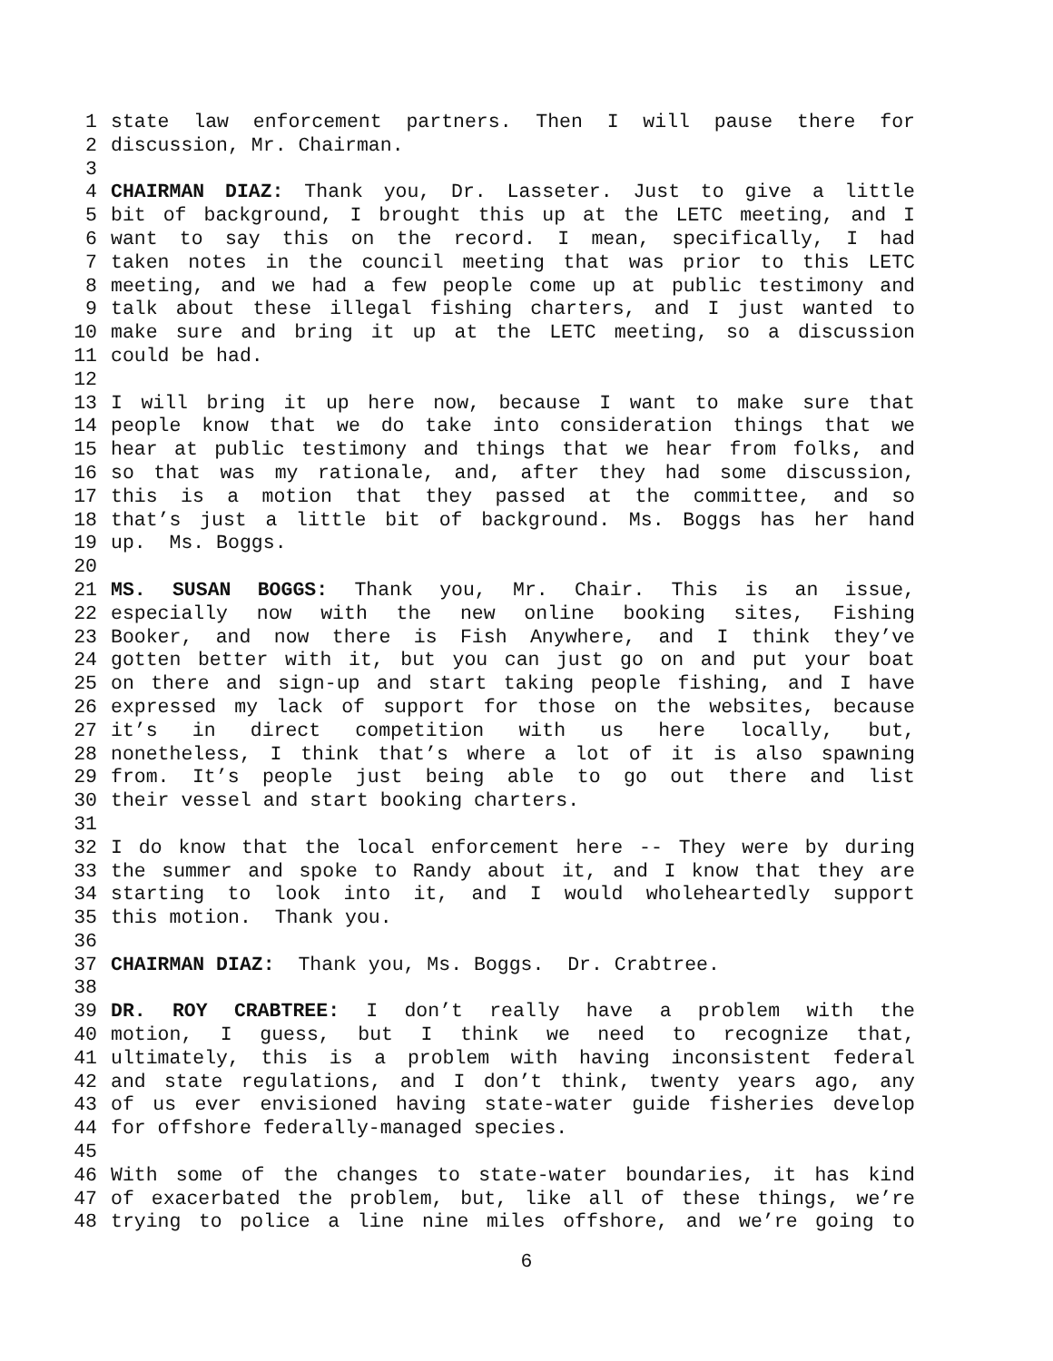1 state law enforcement partners. Then I will pause there for
2 discussion, Mr. Chairman.
3
4 CHAIRMAN DIAZ: Thank you, Dr. Lasseter. Just to give a little
5 bit of background, I brought this up at the LETC meeting, and I
6 want to say this on the record. I mean, specifically, I had
7 taken notes in the council meeting that was prior to this LETC
8 meeting, and we had a few people come up at public testimony and
9 talk about these illegal fishing charters, and I just wanted to
10 make sure and bring it up at the LETC meeting, so a discussion
11 could be had.
12
13 I will bring it up here now, because I want to make sure that
14 people know that we do take into consideration things that we
15 hear at public testimony and things that we hear from folks, and
16 so that was my rationale, and, after they had some discussion,
17 this is a motion that they passed at the committee, and so
18 that’s just a little bit of background. Ms. Boggs has her hand
19 up. Ms. Boggs.
20
21 MS. SUSAN BOGGS: Thank you, Mr. Chair. This is an issue,
22 especially now with the new online booking sites, Fishing
23 Booker, and now there is Fish Anywhere, and I think they’ve
24 gotten better with it, but you can just go on and put your boat
25 on there and sign-up and start taking people fishing, and I have
26 expressed my lack of support for those on the websites, because
27 it’s in direct competition with us here locally, but,
28 nonetheless, I think that’s where a lot of it is also spawning
29 from. It’s people just being able to go out there and list
30 their vessel and start booking charters.
31
32 I do know that the local enforcement here -- They were by during
33 the summer and spoke to Randy about it, and I know that they are
34 starting to look into it, and I would wholeheartedly support
35 this motion. Thank you.
36
37 CHAIRMAN DIAZ: Thank you, Ms. Boggs. Dr. Crabtree.
38
39 DR. ROY CRABTREE: I don’t really have a problem with the
40 motion, I guess, but I think we need to recognize that,
41 ultimately, this is a problem with having inconsistent federal
42 and state regulations, and I don’t think, twenty years ago, any
43 of us ever envisioned having state-water guide fisheries develop
44 for offshore federally-managed species.
45
46 With some of the changes to state-water boundaries, it has kind
47 of exacerbated the problem, but, like all of these things, we’re
48 trying to police a line nine miles offshore, and we’re going to
6